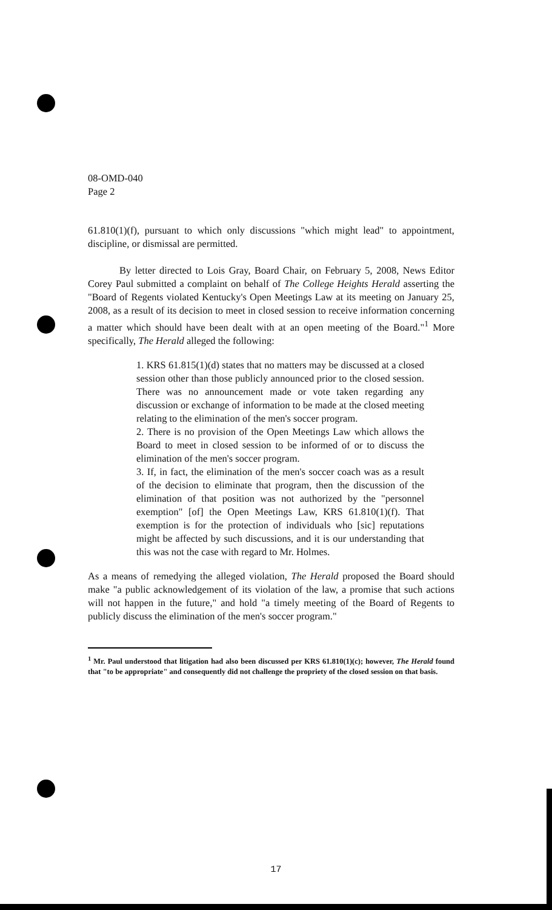08-OMD-040
Page 2
61.810(1)(f), pursuant to which only discussions "which might lead" to appointment, discipline, or dismissal are permitted.
By letter directed to Lois Gray, Board Chair, on February 5, 2008, News Editor Corey Paul submitted a complaint on behalf of The College Heights Herald asserting the "Board of Regents violated Kentucky's Open Meetings Law at its meeting on January 25, 2008, as a result of its decision to meet in closed session to receive information concerning a matter which should have been dealt with at an open meeting of the Board."<sup>1</sup> More specifically, The Herald alleged the following:
1. KRS 61.815(1)(d) states that no matters may be discussed at a closed session other than those publicly announced prior to the closed session. There was no announcement made or vote taken regarding any discussion or exchange of information to be made at the closed meeting relating to the elimination of the men's soccer program.
2. There is no provision of the Open Meetings Law which allows the Board to meet in closed session to be informed of or to discuss the elimination of the men's soccer program.
3. If, in fact, the elimination of the men's soccer coach was as a result of the decision to eliminate that program, then the discussion of the elimination of that position was not authorized by the "personnel exemption" [of] the Open Meetings Law, KRS 61.810(1)(f). That exemption is for the protection of individuals who [sic] reputations might be affected by such discussions, and it is our understanding that this was not the case with regard to Mr. Holmes.
As a means of remedying the alleged violation, The Herald proposed the Board should make "a public acknowledgement of its violation of the law, a promise that such actions will not happen in the future," and hold "a timely meeting of the Board of Regents to publicly discuss the elimination of the men's soccer program."
<sup>1</sup> Mr. Paul understood that litigation had also been discussed per KRS 61.810(1)(c); however, The Herald found that "to be appropriate" and consequently did not challenge the propriety of the closed session on that basis.
17